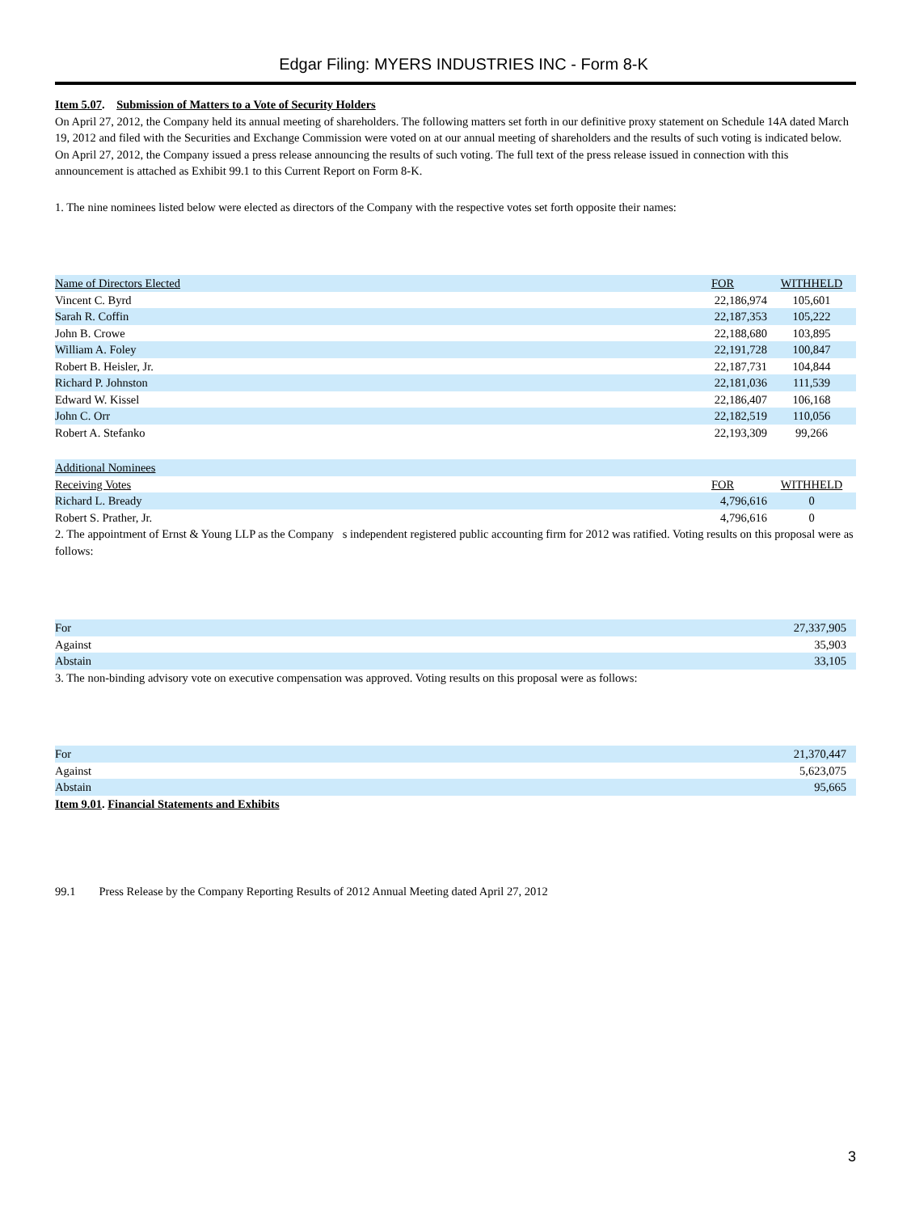Edgar Filing: MYERS INDUSTRIES INC - Form 8-K
Item 5.07. Submission of Matters to a Vote of Security Holders
On April 27, 2012, the Company held its annual meeting of shareholders. The following matters set forth in our definitive proxy statement on Schedule 14A dated March 19, 2012 and filed with the Securities and Exchange Commission were voted on at our annual meeting of shareholders and the results of such voting is indicated below. On April 27, 2012, the Company issued a press release announcing the results of such voting. The full text of the press release issued in connection with this announcement is attached as Exhibit 99.1 to this Current Report on Form 8-K.
1. The nine nominees listed below were elected as directors of the Company with the respective votes set forth opposite their names:
| Name of Directors Elected | FOR | WITHHELD |
| --- | --- | --- |
| Vincent C. Byrd | 22,186,974 | 105,601 |
| Sarah R. Coffin | 22,187,353 | 105,222 |
| John B. Crowe | 22,188,680 | 103,895 |
| William A. Foley | 22,191,728 | 100,847 |
| Robert B. Heisler, Jr. | 22,187,731 | 104,844 |
| Richard P. Johnston | 22,181,036 | 111,539 |
| Edward W. Kissel | 22,186,407 | 106,168 |
| John C. Orr | 22,182,519 | 110,056 |
| Robert A. Stefanko | 22,193,309 | 99,266 |
| Additional Nominees | | |
| --- | --- | --- |
| Receiving Votes | FOR | WITHHELD |
| Richard L. Bready | 4,796,616 | 0 |
| Robert S. Prather, Jr. | 4,796,616 | 0 |
2. The appointment of Ernst & Young LLP as the Company s independent registered public accounting firm for 2012 was ratified. Voting results on this proposal were as follows:
| For | 27,337,905 |
| Against | 35,903 |
| Abstain | 33,105 |
3. The non-binding advisory vote on executive compensation was approved. Voting results on this proposal were as follows:
| For | 21,370,447 |
| Against | 5,623,075 |
| Abstain | 95,665 |
Item 9.01. Financial Statements and Exhibits
99.1 Press Release by the Company Reporting Results of 2012 Annual Meeting dated April 27, 2012
3